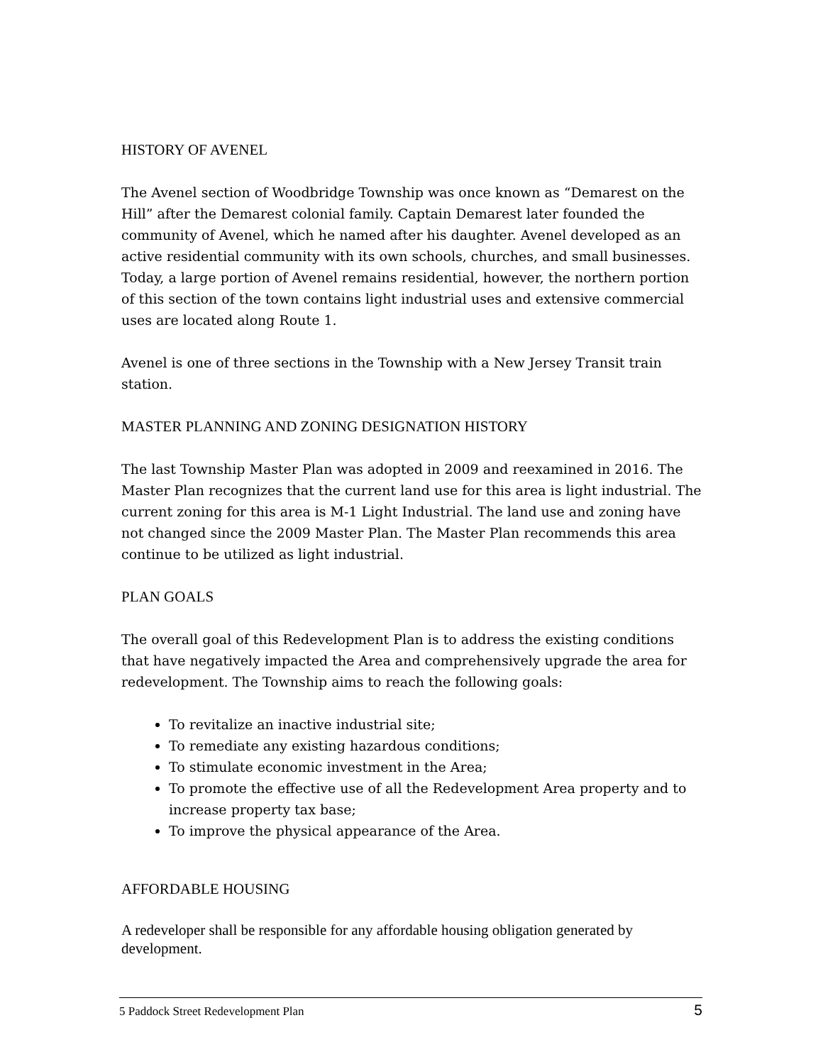HISTORY OF AVENEL
The Avenel section of Woodbridge Township was once known as “Demarest on the Hill” after the Demarest colonial family. Captain Demarest later founded the community of Avenel, which he named after his daughter. Avenel developed as an active residential community with its own schools, churches, and small businesses. Today, a large portion of Avenel remains residential, however, the northern portion of this section of the town contains light industrial uses and extensive commercial uses are located along Route 1.
Avenel is one of three sections in the Township with a New Jersey Transit train station.
MASTER PLANNING AND ZONING DESIGNATION HISTORY
The last Township Master Plan was adopted in 2009 and reexamined in 2016. The Master Plan recognizes that the current land use for this area is light industrial. The current zoning for this area is M-1 Light Industrial. The land use and zoning have not changed since the 2009 Master Plan. The Master Plan recommends this area continue to be utilized as light industrial.
PLAN GOALS
The overall goal of this Redevelopment Plan is to address the existing conditions that have negatively impacted the Area and comprehensively upgrade the area for redevelopment. The Township aims to reach the following goals:
To revitalize an inactive industrial site;
To remediate any existing hazardous conditions;
To stimulate economic investment in the Area;
To promote the effective use of all the Redevelopment Area property and to increase property tax base;
To improve the physical appearance of the Area.
AFFORDABLE HOUSING
A redeveloper shall be responsible for any affordable housing obligation generated by development.
5 Paddock Street Redevelopment Plan 5